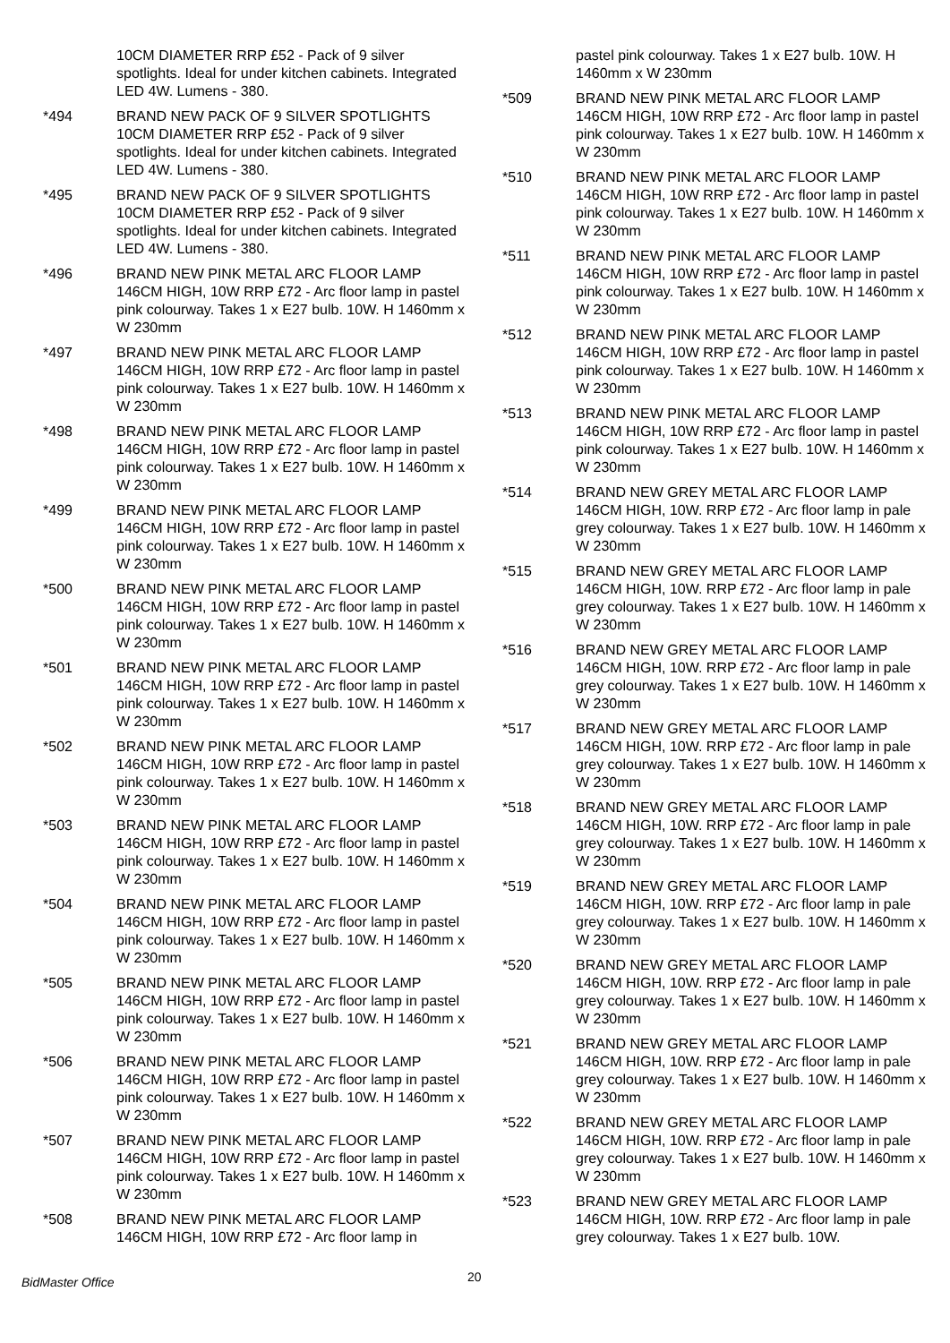10CM DIAMETER RRP £52 - Pack of 9 silver spotlights. Ideal for under kitchen cabinets. Integrated LED 4W. Lumens - 380.
*494 BRAND NEW PACK OF 9 SILVER SPOTLIGHTS 10CM DIAMETER RRP £52 - Pack of 9 silver spotlights. Ideal for under kitchen cabinets. Integrated LED 4W. Lumens - 380.
*495 BRAND NEW PACK OF 9 SILVER SPOTLIGHTS 10CM DIAMETER RRP £52 - Pack of 9 silver spotlights. Ideal for under kitchen cabinets. Integrated LED 4W. Lumens - 380.
*496 BRAND NEW PINK METAL ARC FLOOR LAMP 146CM HIGH, 10W RRP £72 - Arc floor lamp in pastel pink colourway. Takes 1 x E27 bulb. 10W. H 1460mm x W 230mm
*497 BRAND NEW PINK METAL ARC FLOOR LAMP 146CM HIGH, 10W RRP £72 - Arc floor lamp in pastel pink colourway. Takes 1 x E27 bulb. 10W. H 1460mm x W 230mm
*498 BRAND NEW PINK METAL ARC FLOOR LAMP 146CM HIGH, 10W RRP £72 - Arc floor lamp in pastel pink colourway. Takes 1 x E27 bulb. 10W. H 1460mm x W 230mm
*499 BRAND NEW PINK METAL ARC FLOOR LAMP 146CM HIGH, 10W RRP £72 - Arc floor lamp in pastel pink colourway. Takes 1 x E27 bulb. 10W. H 1460mm x W 230mm
*500 BRAND NEW PINK METAL ARC FLOOR LAMP 146CM HIGH, 10W RRP £72 - Arc floor lamp in pastel pink colourway. Takes 1 x E27 bulb. 10W. H 1460mm x W 230mm
*501 BRAND NEW PINK METAL ARC FLOOR LAMP 146CM HIGH, 10W RRP £72 - Arc floor lamp in pastel pink colourway. Takes 1 x E27 bulb. 10W. H 1460mm x W 230mm
*502 BRAND NEW PINK METAL ARC FLOOR LAMP 146CM HIGH, 10W RRP £72 - Arc floor lamp in pastel pink colourway. Takes 1 x E27 bulb. 10W. H 1460mm x W 230mm
*503 BRAND NEW PINK METAL ARC FLOOR LAMP 146CM HIGH, 10W RRP £72 - Arc floor lamp in pastel pink colourway. Takes 1 x E27 bulb. 10W. H 1460mm x W 230mm
*504 BRAND NEW PINK METAL ARC FLOOR LAMP 146CM HIGH, 10W RRP £72 - Arc floor lamp in pastel pink colourway. Takes 1 x E27 bulb. 10W. H 1460mm x W 230mm
*505 BRAND NEW PINK METAL ARC FLOOR LAMP 146CM HIGH, 10W RRP £72 - Arc floor lamp in pastel pink colourway. Takes 1 x E27 bulb. 10W. H 1460mm x W 230mm
*506 BRAND NEW PINK METAL ARC FLOOR LAMP 146CM HIGH, 10W RRP £72 - Arc floor lamp in pastel pink colourway. Takes 1 x E27 bulb. 10W. H 1460mm x W 230mm
*507 BRAND NEW PINK METAL ARC FLOOR LAMP 146CM HIGH, 10W RRP £72 - Arc floor lamp in pastel pink colourway. Takes 1 x E27 bulb. 10W. H 1460mm x W 230mm
*508 BRAND NEW PINK METAL ARC FLOOR LAMP 146CM HIGH, 10W RRP £72 - Arc floor lamp in
pastel pink colourway. Takes 1 x E27 bulb. 10W. H 1460mm x W 230mm
*509 BRAND NEW PINK METAL ARC FLOOR LAMP 146CM HIGH, 10W RRP £72 - Arc floor lamp in pastel pink colourway. Takes 1 x E27 bulb. 10W. H 1460mm x W 230mm
*510 BRAND NEW PINK METAL ARC FLOOR LAMP 146CM HIGH, 10W RRP £72 - Arc floor lamp in pastel pink colourway. Takes 1 x E27 bulb. 10W. H 1460mm x W 230mm
*511 BRAND NEW PINK METAL ARC FLOOR LAMP 146CM HIGH, 10W RRP £72 - Arc floor lamp in pastel pink colourway. Takes 1 x E27 bulb. 10W. H 1460mm x W 230mm
*512 BRAND NEW PINK METAL ARC FLOOR LAMP 146CM HIGH, 10W RRP £72 - Arc floor lamp in pastel pink colourway. Takes 1 x E27 bulb. 10W. H 1460mm x W 230mm
*513 BRAND NEW PINK METAL ARC FLOOR LAMP 146CM HIGH, 10W RRP £72 - Arc floor lamp in pastel pink colourway. Takes 1 x E27 bulb. 10W. H 1460mm x W 230mm
*514 BRAND NEW GREY METAL ARC FLOOR LAMP 146CM HIGH, 10W. RRP £72 - Arc floor lamp in pale grey colourway. Takes 1 x E27 bulb. 10W. H 1460mm x W 230mm
*515 BRAND NEW GREY METAL ARC FLOOR LAMP 146CM HIGH, 10W. RRP £72 - Arc floor lamp in pale grey colourway. Takes 1 x E27 bulb. 10W. H 1460mm x W 230mm
*516 BRAND NEW GREY METAL ARC FLOOR LAMP 146CM HIGH, 10W. RRP £72 - Arc floor lamp in pale grey colourway. Takes 1 x E27 bulb. 10W. H 1460mm x W 230mm
*517 BRAND NEW GREY METAL ARC FLOOR LAMP 146CM HIGH, 10W. RRP £72 - Arc floor lamp in pale grey colourway. Takes 1 x E27 bulb. 10W. H 1460mm x W 230mm
*518 BRAND NEW GREY METAL ARC FLOOR LAMP 146CM HIGH, 10W. RRP £72 - Arc floor lamp in pale grey colourway. Takes 1 x E27 bulb. 10W. H 1460mm x W 230mm
*519 BRAND NEW GREY METAL ARC FLOOR LAMP 146CM HIGH, 10W. RRP £72 - Arc floor lamp in pale grey colourway. Takes 1 x E27 bulb. 10W. H 1460mm x W 230mm
*520 BRAND NEW GREY METAL ARC FLOOR LAMP 146CM HIGH, 10W. RRP £72 - Arc floor lamp in pale grey colourway. Takes 1 x E27 bulb. 10W. H 1460mm x W 230mm
*521 BRAND NEW GREY METAL ARC FLOOR LAMP 146CM HIGH, 10W. RRP £72 - Arc floor lamp in pale grey colourway. Takes 1 x E27 bulb. 10W. H 1460mm x W 230mm
*522 BRAND NEW GREY METAL ARC FLOOR LAMP 146CM HIGH, 10W. RRP £72 - Arc floor lamp in pale grey colourway. Takes 1 x E27 bulb. 10W. H 1460mm x W 230mm
*523 BRAND NEW GREY METAL ARC FLOOR LAMP 146CM HIGH, 10W. RRP £72 - Arc floor lamp in pale grey colourway. Takes 1 x E27 bulb. 10W.
BidMaster Office 20